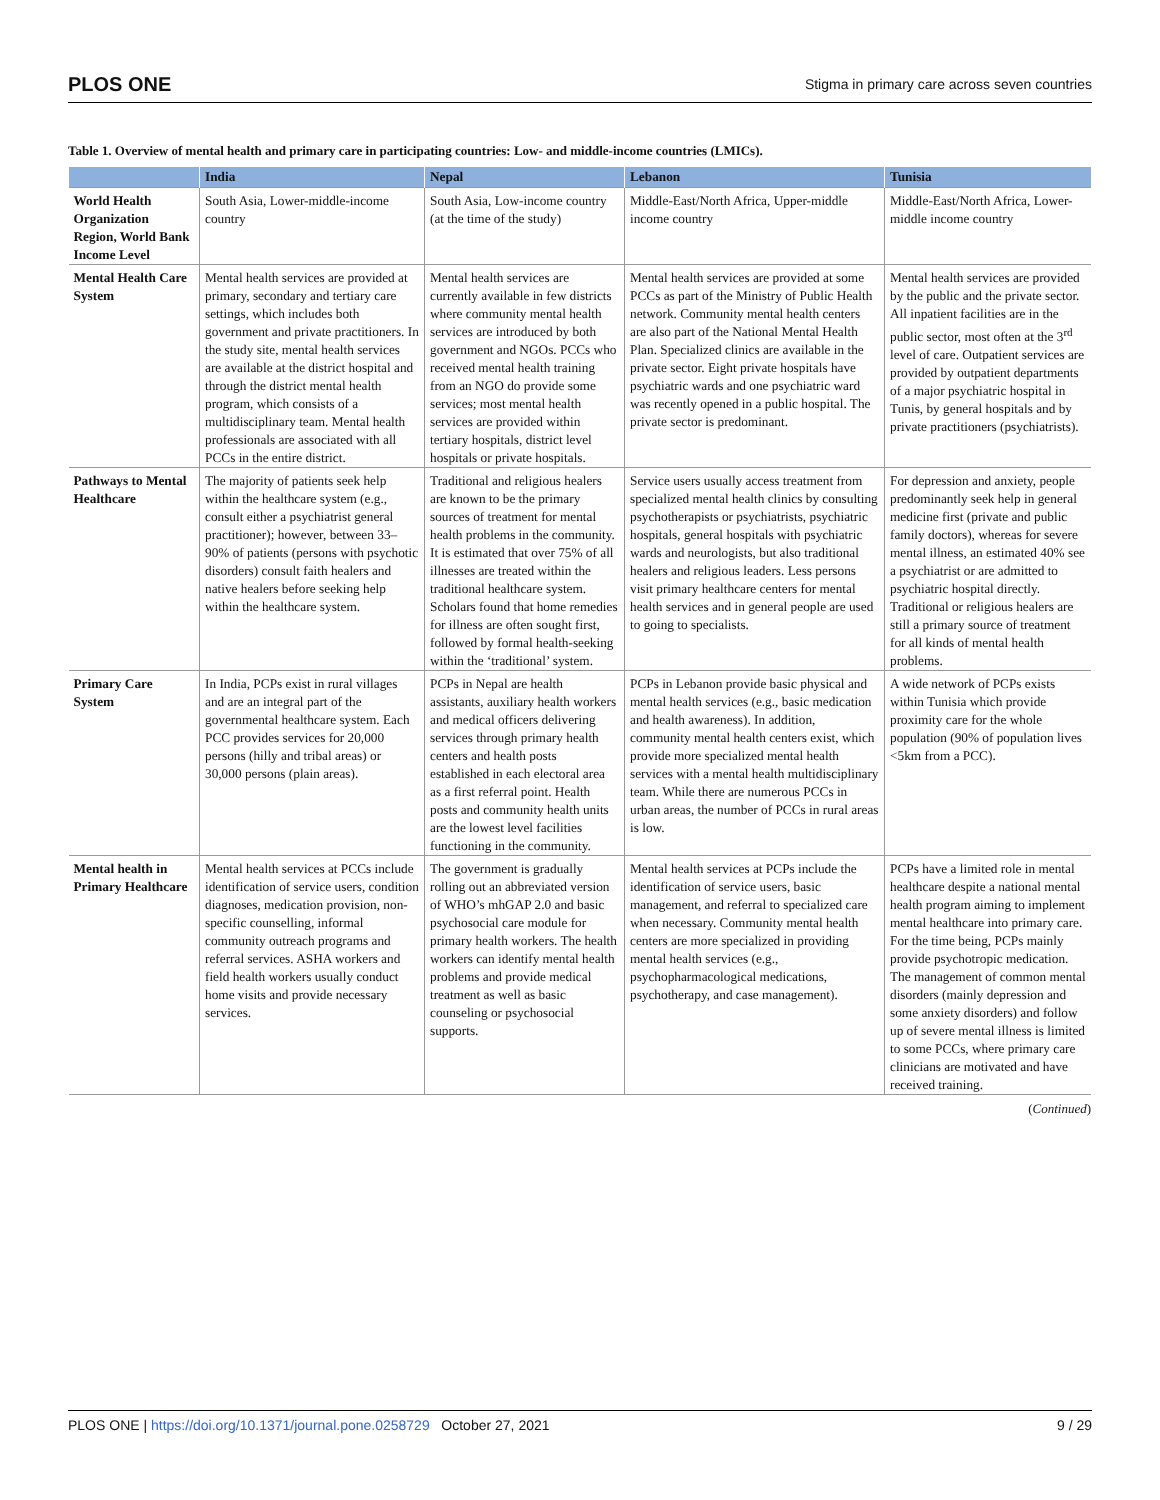PLOS ONE Stigma in primary care across seven countries
Table 1. Overview of mental health and primary care in participating countries: Low- and middle-income countries (LMICs).
| | India | Nepal | Lebanon | Tunisia |
| --- | --- | --- | --- | --- |
| World Health Organization Region, World Bank Income Level | South Asia, Lower-middle-income country | South Asia, Low-income country (at the time of the study) | Middle-East/North Africa, Upper-middle income country | Middle-East/North Africa, Lower-middle income country |
| Mental Health Care System | Mental health services are provided at primary, secondary and tertiary care settings, which includes both government and private practitioners. In the study site, mental health services are available at the district hospital and through the district mental health program, which consists of a multidisciplinary team. Mental health professionals are associated with all PCCs in the entire district. | Mental health services are currently available in few districts where community mental health services are introduced by both government and NGOs. PCCs who received mental health training from an NGO do provide some services; most mental health services are provided within tertiary hospitals, district level hospitals or private hospitals. | Mental health services are provided at some PCCs as part of the Ministry of Public Health network. Community mental health centers are also part of the National Mental Health Plan. Specialized clinics are available in the private sector. Eight private hospitals have psychiatric wards and one psychiatric ward was recently opened in a public hospital. The private sector is predominant. | Mental health services are provided by the public and the private sector. All inpatient facilities are in the public sector, most often at the 3<sup>rd</sup> level of care. Outpatient services are provided by outpatient departments of a major psychiatric hospital in Tunis, by general hospitals and by private practitioners (psychiatrists). |
| Pathways to Mental Healthcare | The majority of patients seek help within the healthcare system (e.g., consult either a psychiatrist general practitioner); however, between 33–90% of patients (persons with psychotic disorders) consult faith healers and native healers before seeking help within the healthcare system. | Traditional and religious healers are known to be the primary sources of treatment for mental health problems in the community. It is estimated that over 75% of all illnesses are treated within the traditional healthcare system. Scholars found that home remedies for illness are often sought first, followed by formal health-seeking within the ‘traditional’ system. | Service users usually access treatment from specialized mental health clinics by consulting psychotherapists or psychiatrists, psychiatric hospitals, general hospitals with psychiatric wards and neurologists, but also traditional healers and religious leaders. Less persons visit primary healthcare centers for mental health services and in general people are used to going to specialists. | For depression and anxiety, people predominantly seek help in general medicine first (private and public family doctors), whereas for severe mental illness, an estimated 40% see a psychiatrist or are admitted to psychiatric hospital directly. Traditional or religious healers are still a primary source of treatment for all kinds of mental health problems. |
| Primary Care System | In India, PCPs exist in rural villages and are an integral part of the governmental healthcare system. Each PCC provides services for 20,000 persons (hilly and tribal areas) or 30,000 persons (plain areas). | PCPs in Nepal are health assistants, auxiliary health workers and medical officers delivering services through primary health centers and health posts established in each electoral area as a first referral point. Health posts and community health units are the lowest level facilities functioning in the community. | PCPs in Lebanon provide basic physical and mental health services (e.g., basic medication and health awareness). In addition, community mental health centers exist, which provide more specialized mental health services with a mental health multidisciplinary team. While there are numerous PCCs in urban areas, the number of PCCs in rural areas is low. | A wide network of PCPs exists within Tunisia which provide proximity care for the whole population (90% of population lives <5km from a PCC). |
| Mental health in Primary Healthcare | Mental health services at PCCs include identification of service users, condition diagnoses, medication provision, non-specific counselling, informal community outreach programs and referral services. ASHA workers and field health workers usually conduct home visits and provide necessary services. | The government is gradually rolling out an abbreviated version of WHO’s mhGAP 2.0 and basic psychosocial care module for primary health workers. The health workers can identify mental health problems and provide medical treatment as well as basic counseling or psychosocial supports. | Mental health services at PCPs include the identification of service users, basic management, and referral to specialized care when necessary. Community mental health centers are more specialized in providing mental health services (e.g., psychopharmacological medications, psychotherapy, and case management). | PCPs have a limited role in mental healthcare despite a national mental health program aiming to implement mental healthcare into primary care. For the time being, PCPs mainly provide psychotropic medication. The management of common mental disorders (mainly depression and some anxiety disorders) and follow up of severe mental illness is limited to some PCCs, where primary care clinicians are motivated and have received training. |
(Continued)
PLOS ONE | https://doi.org/10.1371/journal.pone.0258729 October 27, 2021 9 / 29